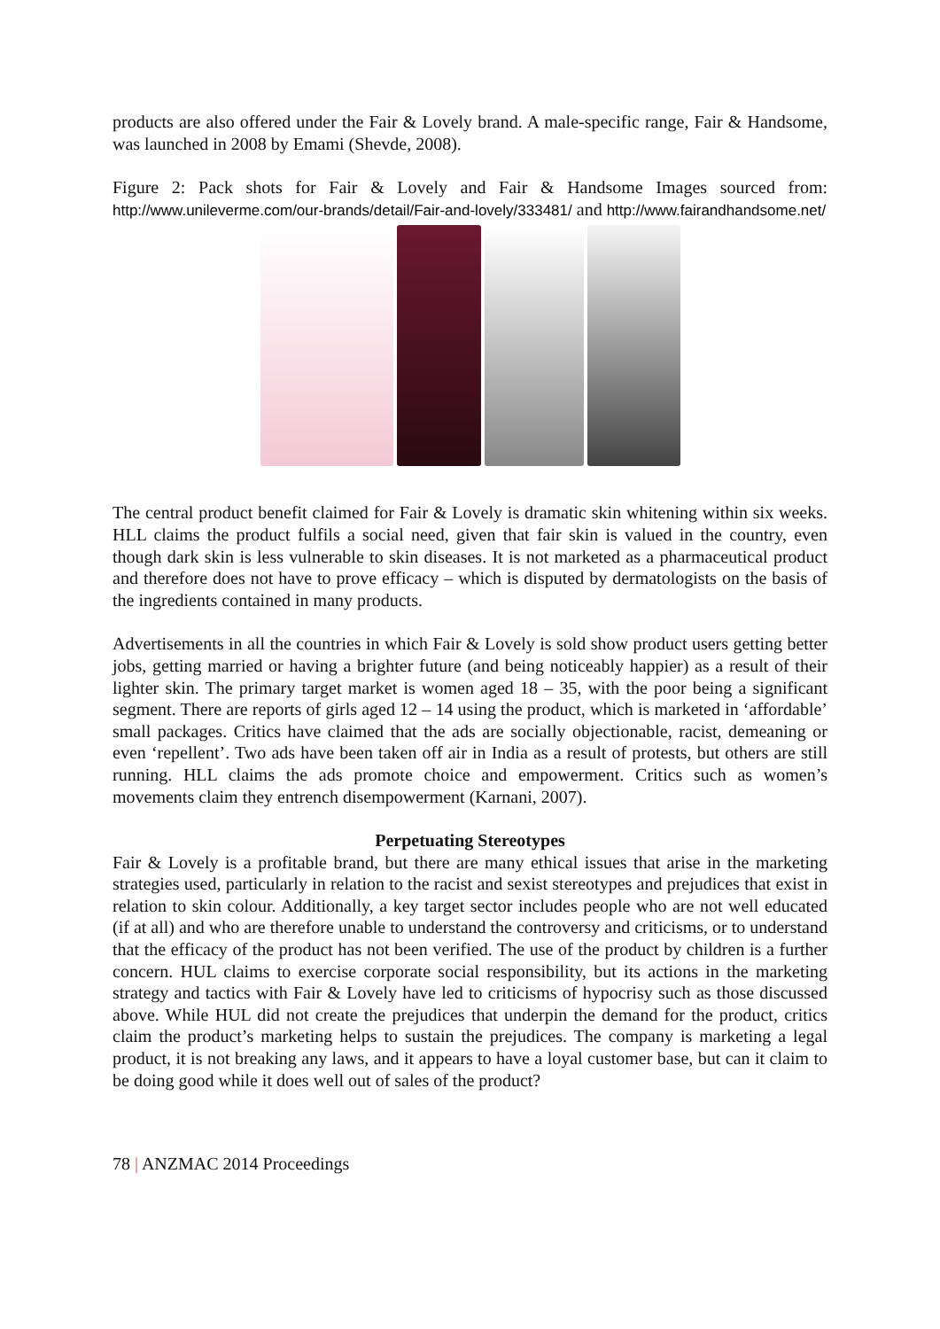products are also offered under the Fair & Lovely brand. A male-specific range, Fair & Handsome, was launched in 2008 by Emami (Shevde, 2008).
Figure 2: Pack shots for Fair & Lovely and Fair & Handsome Images sourced from: http://www.unileverme.com/our-brands/detail/Fair-and-lovely/333481/ and http://www.fairandhandsome.net/
The central product benefit claimed for Fair & Lovely is dramatic skin whitening within six weeks. HLL claims the product fulfils a social need, given that fair skin is valued in the country, even though dark skin is less vulnerable to skin diseases. It is not marketed as a pharmaceutical product and therefore does not have to prove efficacy – which is disputed by dermatologists on the basis of the ingredients contained in many products.
Advertisements in all the countries in which Fair & Lovely is sold show product users getting better jobs, getting married or having a brighter future (and being noticeably happier) as a result of their lighter skin. The primary target market is women aged 18 – 35, with the poor being a significant segment. There are reports of girls aged 12 – 14 using the product, which is marketed in ‘affordable’ small packages. Critics have claimed that the ads are socially objectionable, racist, demeaning or even ‘repellent’. Two ads have been taken off air in India as a result of protests, but others are still running. HLL claims the ads promote choice and empowerment. Critics such as women’s movements claim they entrench disempowerment (Karnani, 2007).
Perpetuating Stereotypes
Fair & Lovely is a profitable brand, but there are many ethical issues that arise in the marketing strategies used, particularly in relation to the racist and sexist stereotypes and prejudices that exist in relation to skin colour. Additionally, a key target sector includes people who are not well educated (if at all) and who are therefore unable to understand the controversy and criticisms, or to understand that the efficacy of the product has not been verified. The use of the product by children is a further concern. HUL claims to exercise corporate social responsibility, but its actions in the marketing strategy and tactics with Fair & Lovely have led to criticisms of hypocrisy such as those discussed above. While HUL did not create the prejudices that underpin the demand for the product, critics claim the product’s marketing helps to sustain the prejudices. The company is marketing a legal product, it is not breaking any laws, and it appears to have a loyal customer base, but can it claim to be doing good while it does well out of sales of the product?
78 | ANZMAC 2014 Proceedings